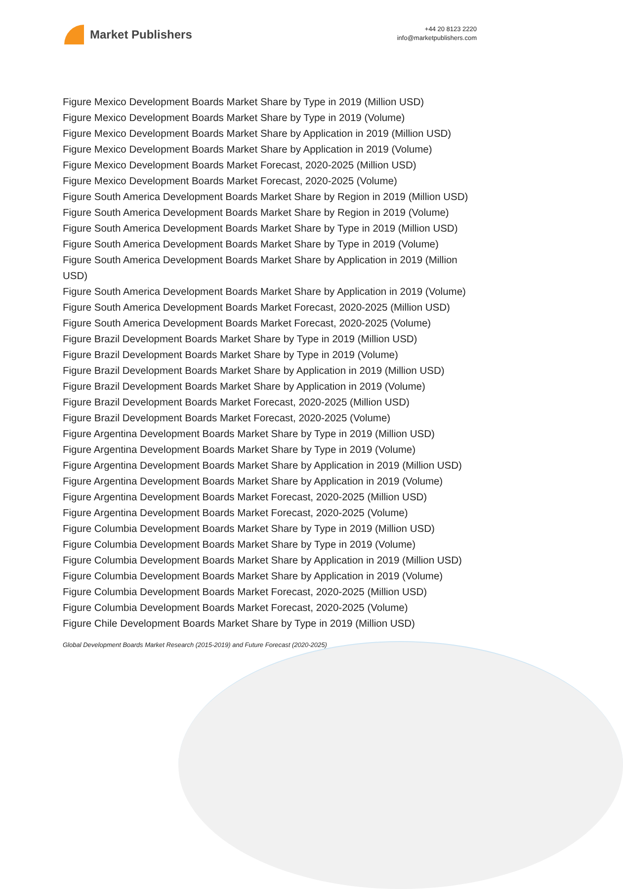Market Publishers
+44 20 8123 2220
info@marketpublishers.com
Figure Mexico Development Boards Market Share by Type in 2019 (Million USD)
Figure Mexico Development Boards Market Share by Type in 2019 (Volume)
Figure Mexico Development Boards Market Share by Application in 2019 (Million USD)
Figure Mexico Development Boards Market Share by Application in 2019 (Volume)
Figure Mexico Development Boards Market Forecast, 2020-2025 (Million USD)
Figure Mexico Development Boards Market Forecast, 2020-2025 (Volume)
Figure South America Development Boards Market Share by Region in 2019 (Million USD)
Figure South America Development Boards Market Share by Region in 2019 (Volume)
Figure South America Development Boards Market Share by Type in 2019 (Million USD)
Figure South America Development Boards Market Share by Type in 2019 (Volume)
Figure South America Development Boards Market Share by Application in 2019 (Million USD)
Figure South America Development Boards Market Share by Application in 2019 (Volume)
Figure South America Development Boards Market Forecast, 2020-2025 (Million USD)
Figure South America Development Boards Market Forecast, 2020-2025 (Volume)
Figure Brazil Development Boards Market Share by Type in 2019 (Million USD)
Figure Brazil Development Boards Market Share by Type in 2019 (Volume)
Figure Brazil Development Boards Market Share by Application in 2019 (Million USD)
Figure Brazil Development Boards Market Share by Application in 2019 (Volume)
Figure Brazil Development Boards Market Forecast, 2020-2025 (Million USD)
Figure Brazil Development Boards Market Forecast, 2020-2025 (Volume)
Figure Argentina Development Boards Market Share by Type in 2019 (Million USD)
Figure Argentina Development Boards Market Share by Type in 2019 (Volume)
Figure Argentina Development Boards Market Share by Application in 2019 (Million USD)
Figure Argentina Development Boards Market Share by Application in 2019 (Volume)
Figure Argentina Development Boards Market Forecast, 2020-2025 (Million USD)
Figure Argentina Development Boards Market Forecast, 2020-2025 (Volume)
Figure Columbia Development Boards Market Share by Type in 2019 (Million USD)
Figure Columbia Development Boards Market Share by Type in 2019 (Volume)
Figure Columbia Development Boards Market Share by Application in 2019 (Million USD)
Figure Columbia Development Boards Market Share by Application in 2019 (Volume)
Figure Columbia Development Boards Market Forecast, 2020-2025 (Million USD)
Figure Columbia Development Boards Market Forecast, 2020-2025 (Volume)
Figure Chile Development Boards Market Share by Type in 2019 (Million USD)
Global Development Boards Market Research (2015-2019) and Future Forecast (2020-2025)